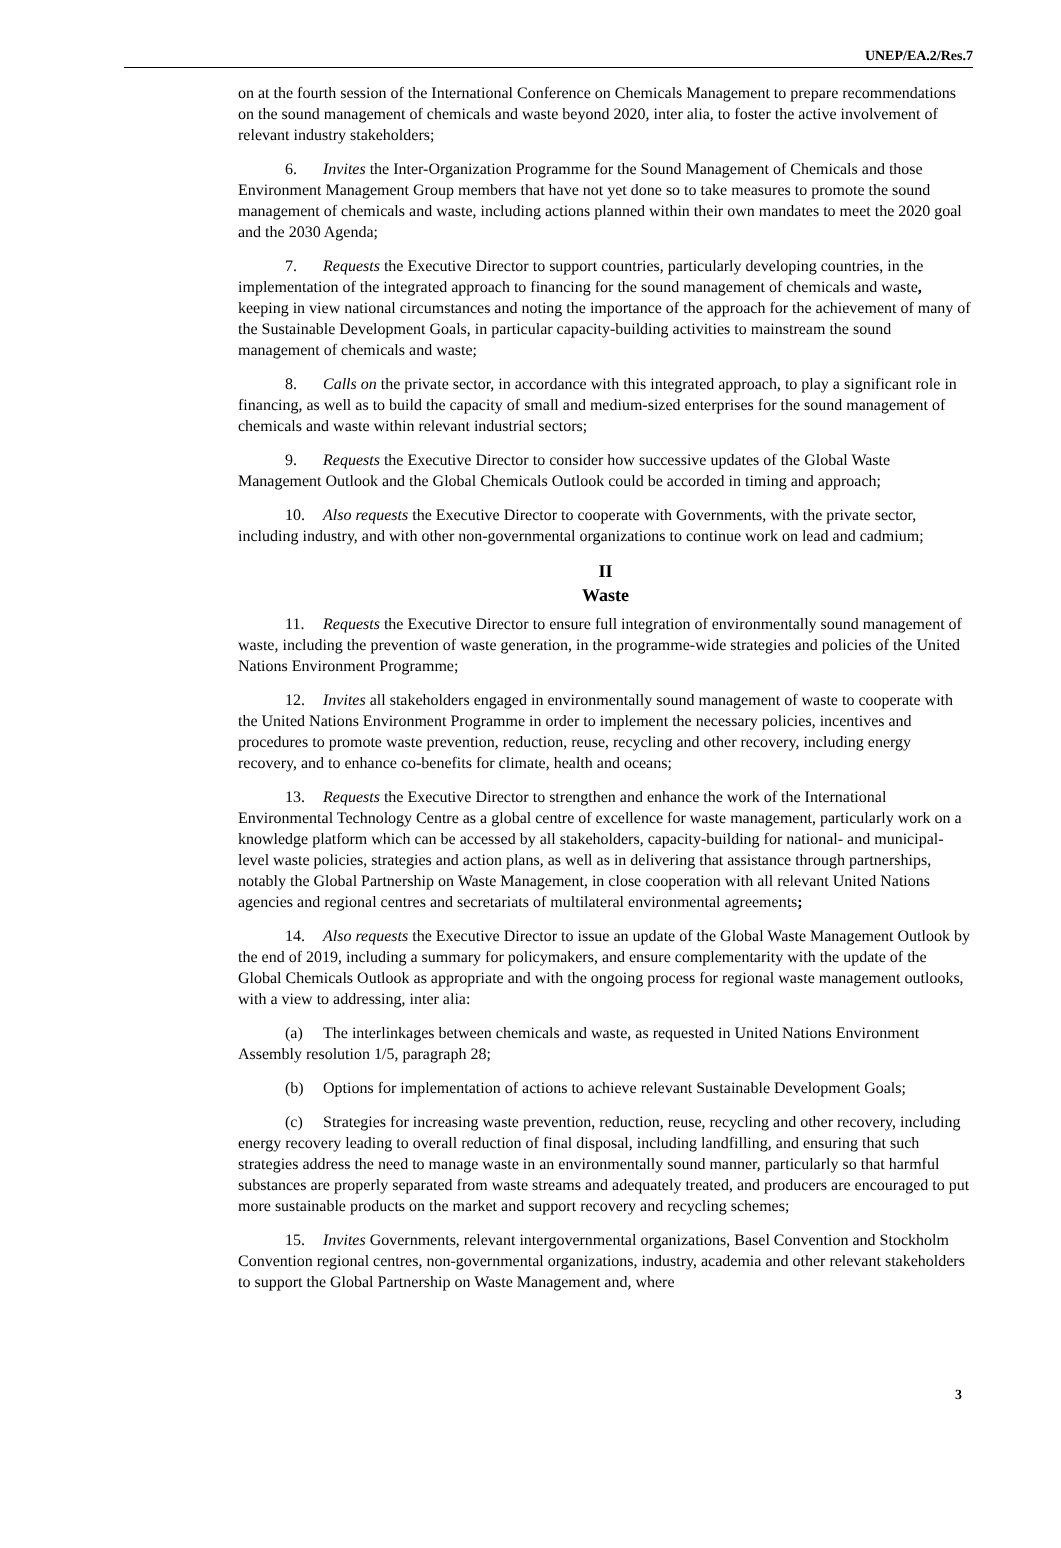UNEP/EA.2/Res.7
on at the fourth session of the International Conference on Chemicals Management to prepare recommendations on the sound management of chemicals and waste beyond 2020, inter alia, to foster the active involvement of relevant industry stakeholders;
6. Invites the Inter-Organization Programme for the Sound Management of Chemicals and those Environment Management Group members that have not yet done so to take measures to promote the sound management of chemicals and waste, including actions planned within their own mandates to meet the 2020 goal and the 2030 Agenda;
7. Requests the Executive Director to support countries, particularly developing countries, in the implementation of the integrated approach to financing for the sound management of chemicals and waste, keeping in view national circumstances and noting the importance of the approach for the achievement of many of the Sustainable Development Goals, in particular capacity-building activities to mainstream the sound management of chemicals and waste;
8. Calls on the private sector, in accordance with this integrated approach, to play a significant role in financing, as well as to build the capacity of small and medium-sized enterprises for the sound management of chemicals and waste within relevant industrial sectors;
9. Requests the Executive Director to consider how successive updates of the Global Waste Management Outlook and the Global Chemicals Outlook could be accorded in timing and approach;
10. Also requests the Executive Director to cooperate with Governments, with the private sector, including industry, and with other non-governmental organizations to continue work on lead and cadmium;
II
Waste
11. Requests the Executive Director to ensure full integration of environmentally sound management of waste, including the prevention of waste generation, in the programme-wide strategies and policies of the United Nations Environment Programme;
12. Invites all stakeholders engaged in environmentally sound management of waste to cooperate with the United Nations Environment Programme in order to implement the necessary policies, incentives and procedures to promote waste prevention, reduction, reuse, recycling and other recovery, including energy recovery, and to enhance co-benefits for climate, health and oceans;
13. Requests the Executive Director to strengthen and enhance the work of the International Environmental Technology Centre as a global centre of excellence for waste management, particularly work on a knowledge platform which can be accessed by all stakeholders, capacity-building for national- and municipal-level waste policies, strategies and action plans, as well as in delivering that assistance through partnerships, notably the Global Partnership on Waste Management, in close cooperation with all relevant United Nations agencies and regional centres and secretariats of multilateral environmental agreements;
14. Also requests the Executive Director to issue an update of the Global Waste Management Outlook by the end of 2019, including a summary for policymakers, and ensure complementarity with the update of the Global Chemicals Outlook as appropriate and with the ongoing process for regional waste management outlooks, with a view to addressing, inter alia:
(a) The interlinkages between chemicals and waste, as requested in United Nations Environment Assembly resolution 1/5, paragraph 28;
(b) Options for implementation of actions to achieve relevant Sustainable Development Goals;
(c) Strategies for increasing waste prevention, reduction, reuse, recycling and other recovery, including energy recovery leading to overall reduction of final disposal, including landfilling, and ensuring that such strategies address the need to manage waste in an environmentally sound manner, particularly so that harmful substances are properly separated from waste streams and adequately treated, and producers are encouraged to put more sustainable products on the market and support recovery and recycling schemes;
15. Invites Governments, relevant intergovernmental organizations, Basel Convention and Stockholm Convention regional centres, non-governmental organizations, industry, academia and other relevant stakeholders to support the Global Partnership on Waste Management and, where
3